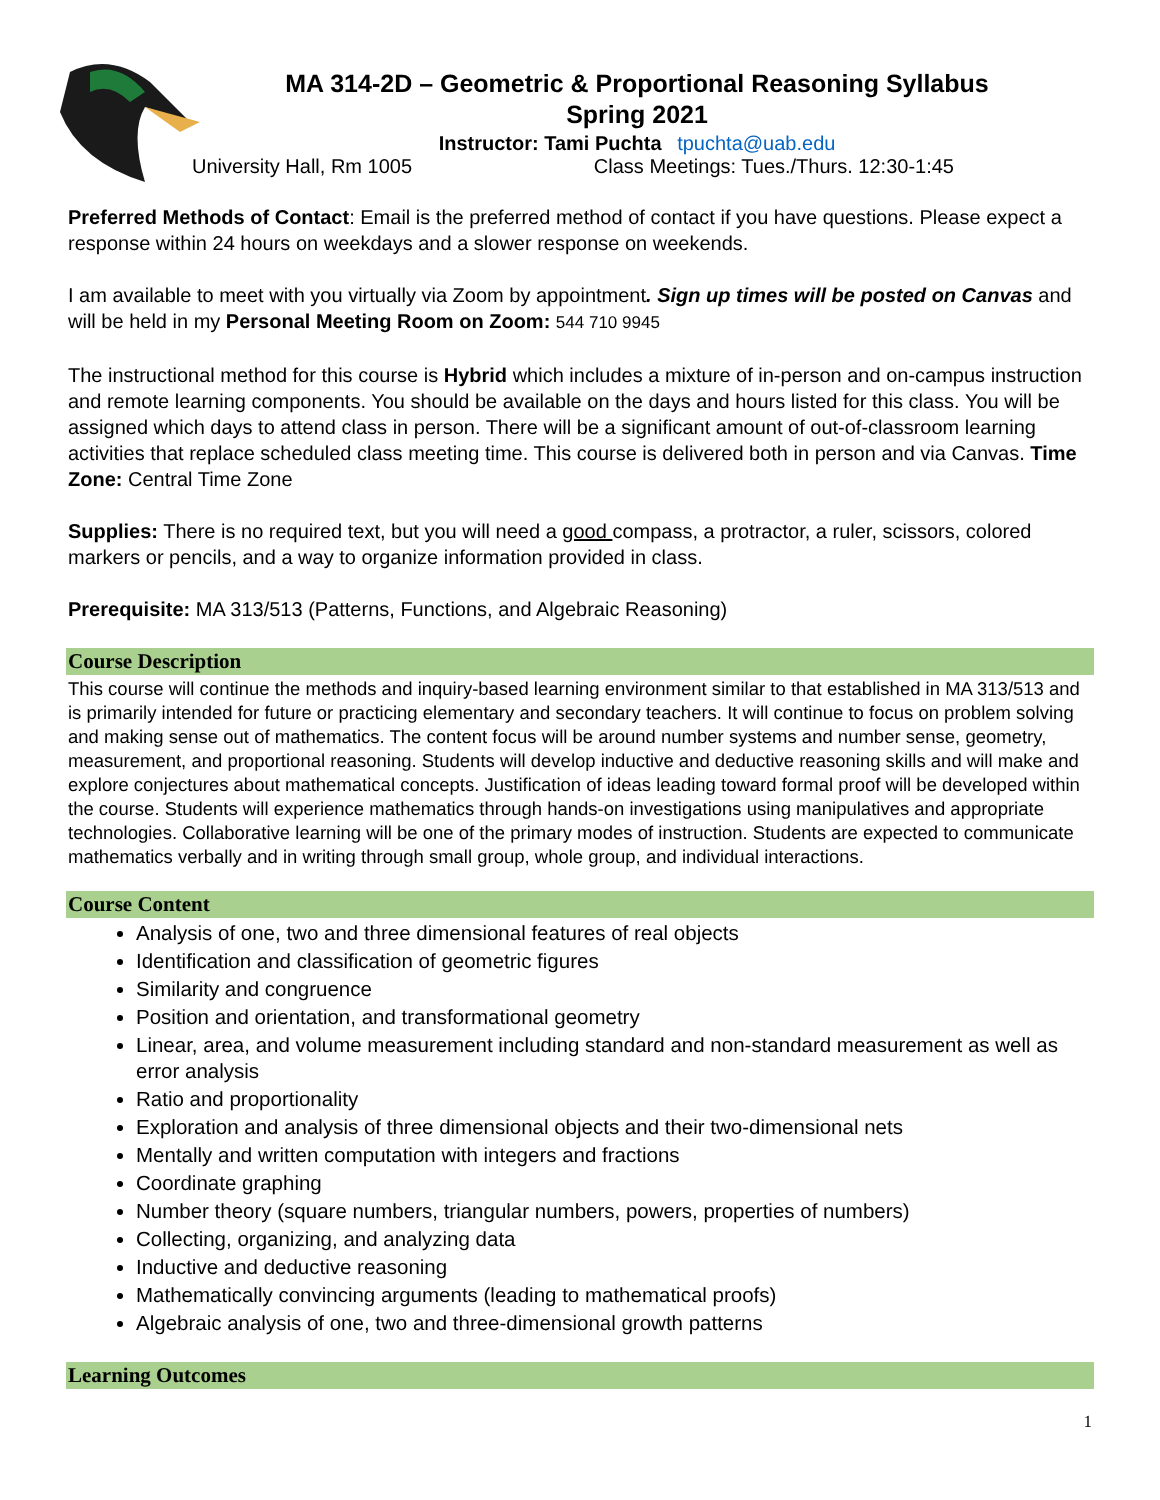MA 314-2D – Geometric & Proportional Reasoning Syllabus
Spring 2021
Instructor: Tami Puchta tpuchta@uab.edu
University Hall, Rm 1005 Class Meetings: Tues./Thurs. 12:30-1:45
Preferred Methods of Contact: Email is the preferred method of contact if you have questions. Please expect a response within 24 hours on weekdays and a slower response on weekends.
I am available to meet with you virtually via Zoom by appointment. Sign up times will be posted on Canvas and will be held in my Personal Meeting Room on Zoom: 544 710 9945
The instructional method for this course is Hybrid which includes a mixture of in-person and on-campus instruction and remote learning components. You should be available on the days and hours listed for this class. You will be assigned which days to attend class in person. There will be a significant amount of out-of-classroom learning activities that replace scheduled class meeting time. This course is delivered both in person and via Canvas. Time Zone: Central Time Zone
Supplies: There is no required text, but you will need a good compass, a protractor, a ruler, scissors, colored markers or pencils, and a way to organize information provided in class.
Prerequisite: MA 313/513 (Patterns, Functions, and Algebraic Reasoning)
Course Description
This course will continue the methods and inquiry-based learning environment similar to that established in MA 313/513 and is primarily intended for future or practicing elementary and secondary teachers. It will continue to focus on problem solving and making sense out of mathematics. The content focus will be around number systems and number sense, geometry, measurement, and proportional reasoning. Students will develop inductive and deductive reasoning skills and will make and explore conjectures about mathematical concepts. Justification of ideas leading toward formal proof will be developed within the course. Students will experience mathematics through hands-on investigations using manipulatives and appropriate technologies. Collaborative learning will be one of the primary modes of instruction. Students are expected to communicate mathematics verbally and in writing through small group, whole group, and individual interactions.
Course Content
Analysis of one, two and three dimensional features of real objects
Identification and classification of geometric figures
Similarity and congruence
Position and orientation, and transformational geometry
Linear, area, and volume measurement including standard and non-standard measurement as well as error analysis
Ratio and proportionality
Exploration and analysis of three dimensional objects and their two-dimensional nets
Mentally and written computation with integers and fractions
Coordinate graphing
Number theory (square numbers, triangular numbers, powers, properties of numbers)
Collecting, organizing, and analyzing data
Inductive and deductive reasoning
Mathematically convincing arguments (leading to mathematical proofs)
Algebraic analysis of one, two and three-dimensional growth patterns
Learning Outcomes
1